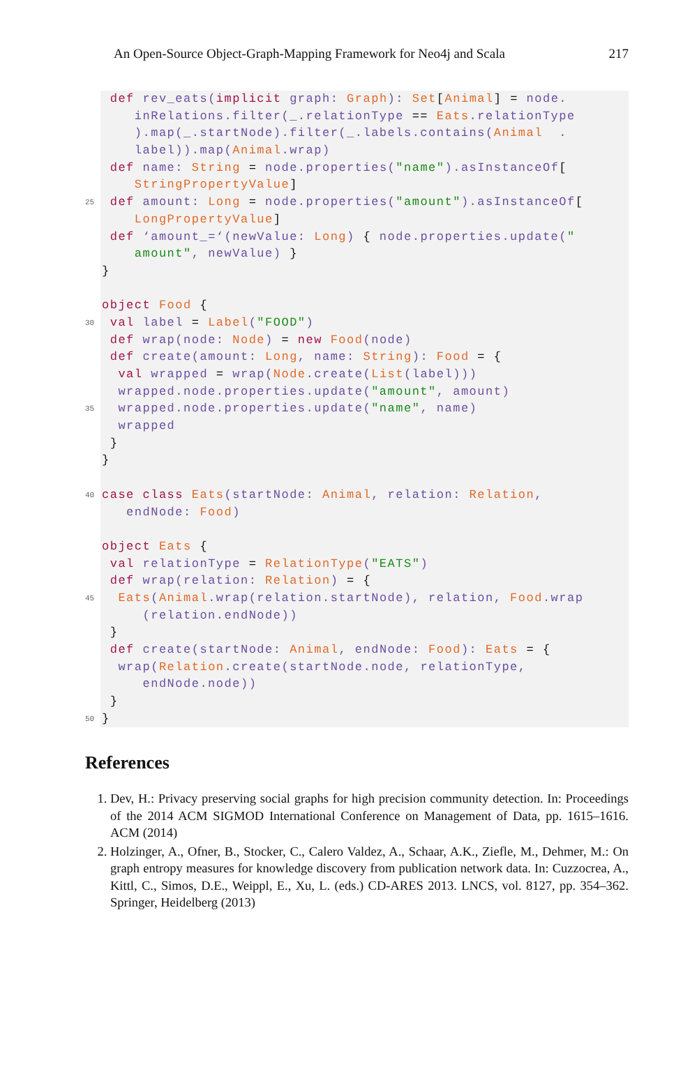An Open-Source Object-Graph-Mapping Framework for Neo4j and Scala 217
25
30
35
40
45
50
def rev_eats(implicit graph: Graph): Set[Animal] = node.
inRelations.filter(_.relationType == Eats.relationType
).map(_.startNode).filter(_.labels.contains(Animal .
label)).map(Animal.wrap)
def name: String = node.properties("name").asInstanceOf[
StringPropertyValue]
def amount: Long = node.properties("amount").asInstanceOf[
LongPropertyValue]
def ‘amount_=‘(newValue: Long) { node.properties.update("
amount", newValue) }
}
object Food {
val label = Label("FOOD")
def wrap(node: Node) = new Food(node)
def create(amount: Long, name: String): Food = {
val wrapped = wrap(Node.create(List(label)))
wrapped.node.properties.update("amount", amount)
wrapped.node.properties.update("name", name)
wrapped
}
}
case class Eats(startNode: Animal, relation: Relation,
endNode: Food)
object Eats {
val relationType = RelationType("EATS")
def wrap(relation: Relation) = {
Eats(Animal.wrap(relation.startNode), relation, Food.wrap
(relation.endNode))
}
def create(startNode: Animal, endNode: Food): Eats = {
wrap(Relation.create(startNode.node, relationType,
endNode.node))
}
}
References
1. Dev, H.: Privacy preserving social graphs for high precision community detection. In: Proceedings of the 2014 ACM SIGMOD International Conference on Management of Data, pp. 1615–1616. ACM (2014)
2. Holzinger, A., Ofner, B., Stocker, C., Calero Valdez, A., Schaar, A.K., Ziefle, M., Dehmer, M.: On graph entropy measures for knowledge discovery from publication network data. In: Cuzzocrea, A., Kittl, C., Simos, D.E., Weippl, E., Xu, L. (eds.) CD-ARES 2013. LNCS, vol. 8127, pp. 354–362. Springer, Heidelberg (2013)